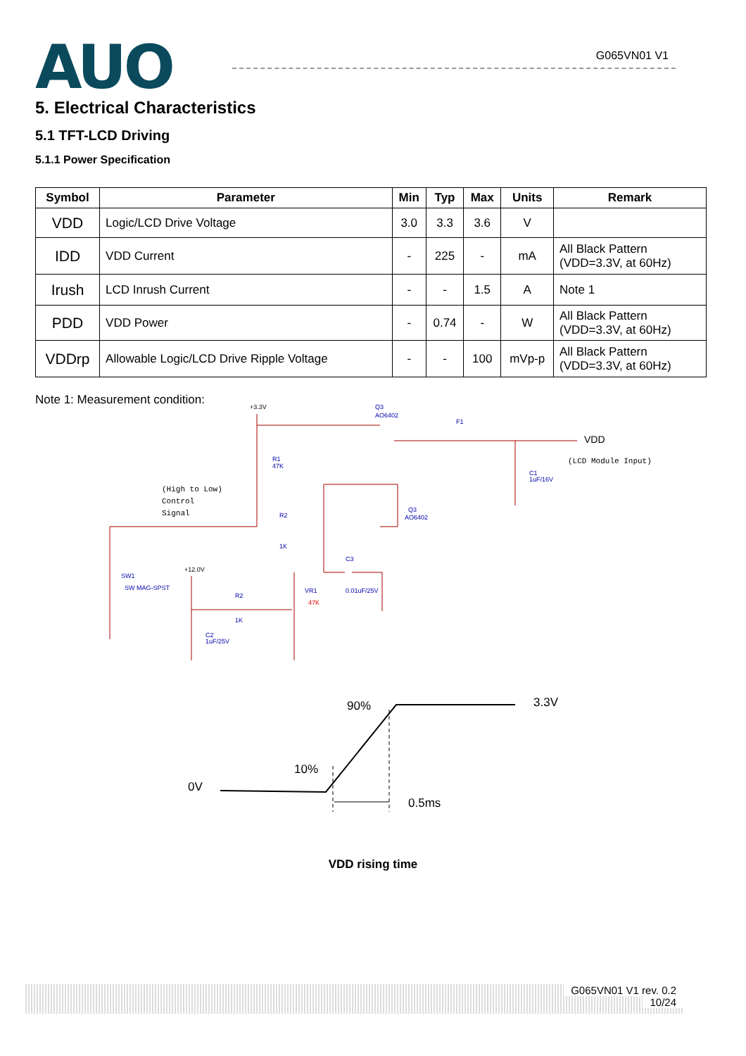AUO
G065VN01 V1
5. Electrical Characteristics
5.1 TFT-LCD Driving
5.1.1 Power Specification
| Symbol | Parameter | Min | Typ | Max | Units | Remark |
| --- | --- | --- | --- | --- | --- | --- |
| VDD | Logic/LCD Drive Voltage | 3.0 | 3.3 | 3.6 | V | |
| IDD | VDD Current | - | 225 | - | mA | All Black Pattern (VDD=3.3V, at 60Hz) |
| Irush | LCD Inrush Current | - | - | 1.5 | A | Note 1 |
| PDD | VDD Power | - | 0.74 | - | W | All Black Pattern (VDD=3.3V, at 60Hz) |
| VDDrp | Allowable Logic/LCD Drive Ripple Voltage | - | - | 100 | mVp-p | All Black Pattern (VDD=3.3V, at 60Hz) |
Note 1: Measurement condition:
+3.3V
Q3
AO6402
R1
47K
F1
VDD
(LCD Module Input)
(High to Low)
Control
Signal
R2
1K
Q3
AO6402
C1
1uF/16V
C3
0.01uF/25V
SW1
SW MAG-SPST
+12.0V
R2
1K
VR1
47K
C2
1uF/25V
90%
3.3V
10%
0V
0.5ms
VDD rising time
G065VN01 V1 rev. 0.2
10/24